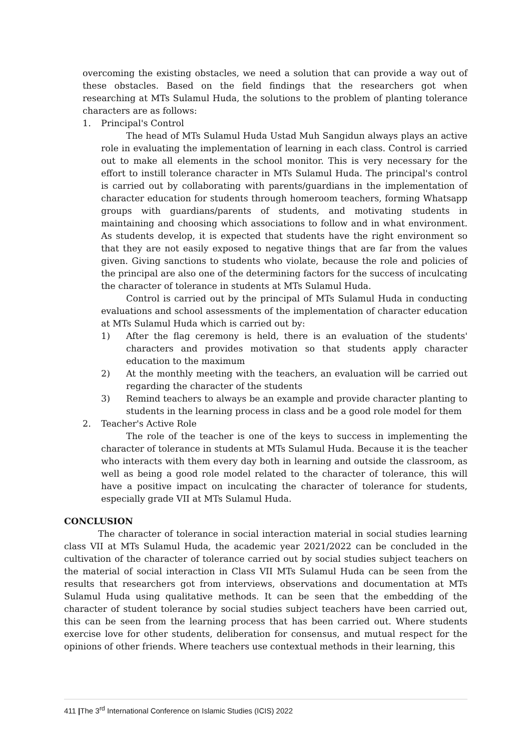overcoming the existing obstacles, we need a solution that can provide a way out of these obstacles. Based on the field findings that the researchers got when researching at MTs Sulamul Huda, the solutions to the problem of planting tolerance characters are as follows:
1. Principal's Control
The head of MTs Sulamul Huda Ustad Muh Sangidun always plays an active role in evaluating the implementation of learning in each class. Control is carried out to make all elements in the school monitor. This is very necessary for the effort to instill tolerance character in MTs Sulamul Huda. The principal's control is carried out by collaborating with parents/guardians in the implementation of character education for students through homeroom teachers, forming Whatsapp groups with guardians/parents of students, and motivating students in maintaining and choosing which associations to follow and in what environment. As students develop, it is expected that students have the right environment so that they are not easily exposed to negative things that are far from the values given. Giving sanctions to students who violate, because the role and policies of the principal are also one of the determining factors for the success of inculcating the character of tolerance in students at MTs Sulamul Huda.
Control is carried out by the principal of MTs Sulamul Huda in conducting evaluations and school assessments of the implementation of character education at MTs Sulamul Huda which is carried out by:
1) After the flag ceremony is held, there is an evaluation of the students' characters and provides motivation so that students apply character education to the maximum
2) At the monthly meeting with the teachers, an evaluation will be carried out regarding the character of the students
3) Remind teachers to always be an example and provide character planting to students in the learning process in class and be a good role model for them
2. Teacher's Active Role
The role of the teacher is one of the keys to success in implementing the character of tolerance in students at MTs Sulamul Huda. Because it is the teacher who interacts with them every day both in learning and outside the classroom, as well as being a good role model related to the character of tolerance, this will have a positive impact on inculcating the character of tolerance for students, especially grade VII at MTs Sulamul Huda.
CONCLUSION
The character of tolerance in social interaction material in social studies learning class VII at MTs Sulamul Huda, the academic year 2021/2022 can be concluded in the cultivation of the character of tolerance carried out by social studies subject teachers on the material of social interaction in Class VII MTs Sulamul Huda can be seen from the results that researchers got from interviews, observations and documentation at MTs Sulamul Huda using qualitative methods. It can be seen that the embedding of the character of student tolerance by social studies subject teachers have been carried out, this can be seen from the learning process that has been carried out. Where students exercise love for other students, deliberation for consensus, and mutual respect for the opinions of other friends. Where teachers use contextual methods in their learning, this
411 |The 3<sup>rd</sup> International Conference on Islamic Studies (ICIS) 2022